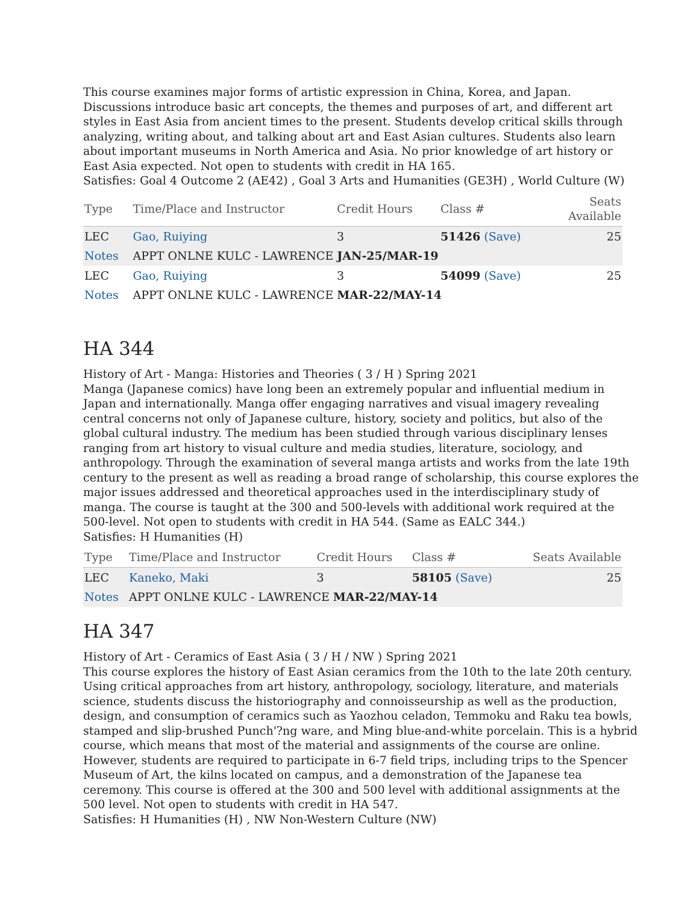This course examines major forms of artistic expression in China, Korea, and Japan. Discussions introduce basic art concepts, the themes and purposes of art, and different art styles in East Asia from ancient times to the present. Students develop critical skills through analyzing, writing about, and talking about art and East Asian cultures. Students also learn about important museums in North America and Asia. No prior knowledge of art history or East Asia expected. Not open to students with credit in HA 165.
Satisfies: Goal 4 Outcome 2 (AE42) , Goal 3 Arts and Humanities (GE3H) , World Culture (W)
| Type | Time/Place and Instructor | Credit Hours | Class # | Seats Available |
| --- | --- | --- | --- | --- |
| LEC | Gao, Ruiying | 3 | 51426 (Save) | 25 |
| Notes | APPT ONLNE KULC - LAWRENCE JAN-25/MAR-19 | | | |
| LEC | Gao, Ruiying | 3 | 54099 (Save) | 25 |
| Notes | APPT ONLNE KULC - LAWRENCE MAR-22/MAY-14 | | | |
HA 344
History of Art - Manga: Histories and Theories ( 3 / H ) Spring 2021
Manga (Japanese comics) have long been an extremely popular and influential medium in Japan and internationally. Manga offer engaging narratives and visual imagery revealing central concerns not only of Japanese culture, history, society and politics, but also of the global cultural industry. The medium has been studied through various disciplinary lenses ranging from art history to visual culture and media studies, literature, sociology, and anthropology. Through the examination of several manga artists and works from the late 19th century to the present as well as reading a broad range of scholarship, this course explores the major issues addressed and theoretical approaches used in the interdisciplinary study of manga. The course is taught at the 300 and 500-levels with additional work required at the 500-level. Not open to students with credit in HA 544. (Same as EALC 344.)
Satisfies: H Humanities (H)
| Type | Time/Place and Instructor | Credit Hours | Class # | Seats Available |
| --- | --- | --- | --- | --- |
| LEC | Kaneko, Maki | 3 | 58105 (Save) | 25 |
| Notes | APPT ONLNE KULC - LAWRENCE MAR-22/MAY-14 | | | |
HA 347
History of Art - Ceramics of East Asia ( 3 / H / NW ) Spring 2021
This course explores the history of East Asian ceramics from the 10th to the late 20th century. Using critical approaches from art history, anthropology, sociology, literature, and materials science, students discuss the historiography and connoisseurship as well as the production, design, and consumption of ceramics such as Yaozhou celadon, Temmoku and Raku tea bowls, stamped and slip-brushed Punch'?ng ware, and Ming blue-and-white porcelain. This is a hybrid course, which means that most of the material and assignments of the course are online. However, students are required to participate in 6-7 field trips, including trips to the Spencer Museum of Art, the kilns located on campus, and a demonstration of the Japanese tea ceremony. This course is offered at the 300 and 500 level with additional assignments at the 500 level. Not open to students with credit in HA 547.
Satisfies: H Humanities (H) , NW Non-Western Culture (NW)